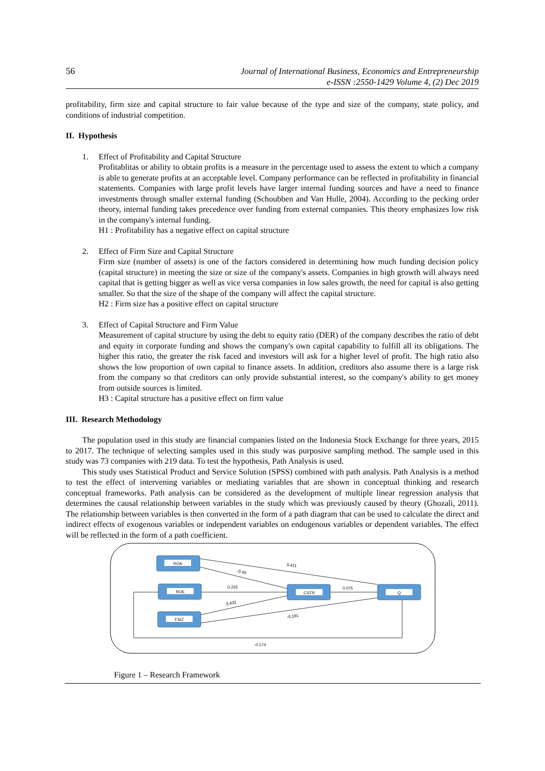56 Journal of International Business, Economics and Entrepreneurship
e-ISSN :2550-1429 Volume 4, (2) Dec 2019
profitability, firm size and capital structure to fair value because of the type and size of the company, state policy, and conditions of industrial competition.
II. Hypothesis
1. Effect of Profitability and Capital Structure
Profitablitas or ability to obtain profits is a measure in the percentage used to assess the extent to which a company is able to generate profits at an acceptable level. Company performance can be reflected in profitability in financial statements. Companies with large profit levels have larger internal funding sources and have a need to finance investments through smaller external funding (Schoubben and Van Hulle, 2004). According to the pecking order theory, internal funding takes precedence over funding from external companies. This theory emphasizes low risk in the company's internal funding.
H1 : Profitability has a negative effect on capital structure
2. Effect of Firm Size and Capital Structure
Firm size (number of assets) is one of the factors considered in determining how much funding decision policy (capital structure) in meeting the size or size of the company's assets. Companies in high growth will always need capital that is getting bigger as well as vice versa companies in low sales growth, the need for capital is also getting smaller. So that the size of the shape of the company will affect the capital structure.
H2 : Firm size has a positive effect on capital structure
3. Effect of Capital Structure and Firm Value
Measurement of capital structure by using the debt to equity ratio (DER) of the company describes the ratio of debt and equity in corporate funding and shows the company's own capital capability to fulfill all its obligations. The higher this ratio, the greater the risk faced and investors will ask for a higher level of profit. The high ratio also shows the low proportion of own capital to finance assets. In addition, creditors also assume there is a large risk from the company so that creditors can only provide substantial interest, so the company's ability to get money from outside sources is limited.
H3 : Capital structure has a positive effect on firm value
III. Research Methodology
The population used in this study are financial companies listed on the Indonesia Stock Exchange for three years, 2015 to 2017. The technique of selecting samples used in this study was purposive sampling method. The sample used in this study was 73 companies with 219 data. To test the hypothesis, Path Analysis is used.
This study uses Statistical Product and Service Solution (SPSS) combined with path analysis. Path Analysis is a method to test the effect of intervening variables or mediating variables that are shown in conceptual thinking and research conceptual frameworks. Path analysis can be considered as the development of multiple linear regression analysis that determines the causal relationship between variables in the study which was previously caused by theory (Ghozali, 2011). The relationship between variables is then converted in the form of a path diagram that can be used to calculate the direct and indirect effects of exogenous variables or independent variables on endogenous variables or dependent variables. The effect will be reflected in the form of a path coefficient.
ROA
ROE
FSIZ
CSTR
Q
0.411
-0.40
0.225
0.432
0.075
-0.191
-0.174
Figure 1 – Research Framework